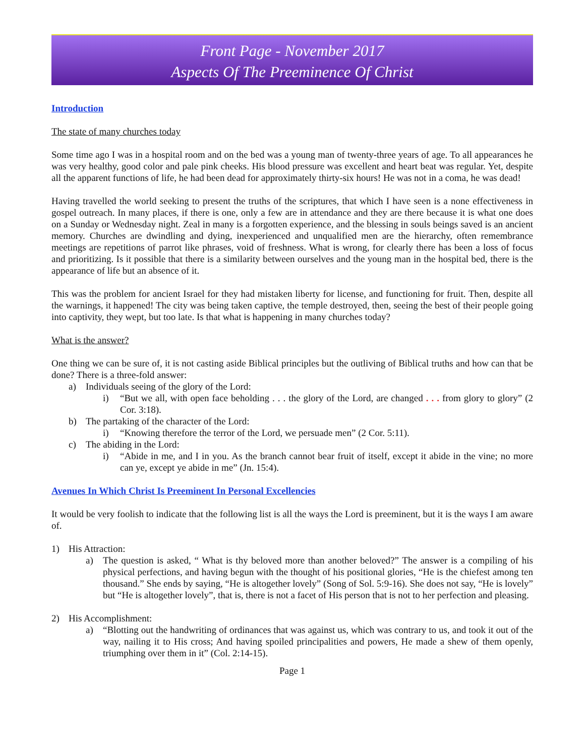Front Page - November 2017
Aspects Of The Preeminence Of Christ
Introduction
The state of many churches today
Some time ago I was in a hospital room and on the bed was a young man of twenty-three years of age. To all appearances he was very healthy, good color and pale pink cheeks. His blood pressure was excellent and heart beat was regular. Yet, despite all the apparent functions of life, he had been dead for approximately thirty-six hours! He was not in a coma, he was dead!
Having travelled the world seeking to present the truths of the scriptures, that which I have seen is a none effectiveness in gospel outreach. In many places, if there is one, only a few are in attendance and they are there because it is what one does on a Sunday or Wednesday night. Zeal in many is a forgotten experience, and the blessing in souls beings saved is an ancient memory. Churches are dwindling and dying, inexperienced and unqualified men are the hierarchy, often remembrance meetings are repetitions of parrot like phrases, void of freshness. What is wrong, for clearly there has been a loss of focus and prioritizing. Is it possible that there is a similarity between ourselves and the young man in the hospital bed, there is the appearance of life but an absence of it.
This was the problem for ancient Israel for they had mistaken liberty for license, and functioning for fruit. Then, despite all the warnings, it happened! The city was being taken captive, the temple destroyed, then, seeing the best of their people going into captivity, they wept, but too late. Is that what is happening in many churches today?
What is the answer?
One thing we can be sure of, it is not casting aside Biblical principles but the outliving of Biblical truths and how can that be done? There is a three-fold answer:
a) Individuals seeing of the glory of the Lord:
i) “But we all, with open face beholding . . . the glory of the Lord, are changed . . . from glory to glory” (2 Cor. 3:18).
b) The partaking of the character of the Lord:
i) “Knowing therefore the terror of the Lord, we persuade men” (2 Cor. 5:11).
c) The abiding in the Lord:
i) “Abide in me, and I in you. As the branch cannot bear fruit of itself, except it abide in the vine; no more can ye, except ye abide in me” (Jn. 15:4).
Avenues In Which Christ Is Preeminent In Personal Excellencies
It would be very foolish to indicate that the following list is all the ways the Lord is preeminent, but it is the ways I am aware of.
1) His Attraction:
a) The question is asked, “ What is thy beloved more than another beloved?” The answer is a compiling of his physical perfections, and having begun with the thought of his positional glories, “He is the chiefest among ten thousand.” She ends by saying, “He is altogether lovely” (Song of Sol. 5:9-16). She does not say, “He is lovely” but “He is altogether lovely”, that is, there is not a facet of His person that is not to her perfection and pleasing.
2) His Accomplishment:
a) “Blotting out the handwriting of ordinances that was against us, which was contrary to us, and took it out of the way, nailing it to His cross; And having spoiled principalities and powers, He made a shew of them openly, triumphing over them in it” (Col. 2:14-15).
Page 1